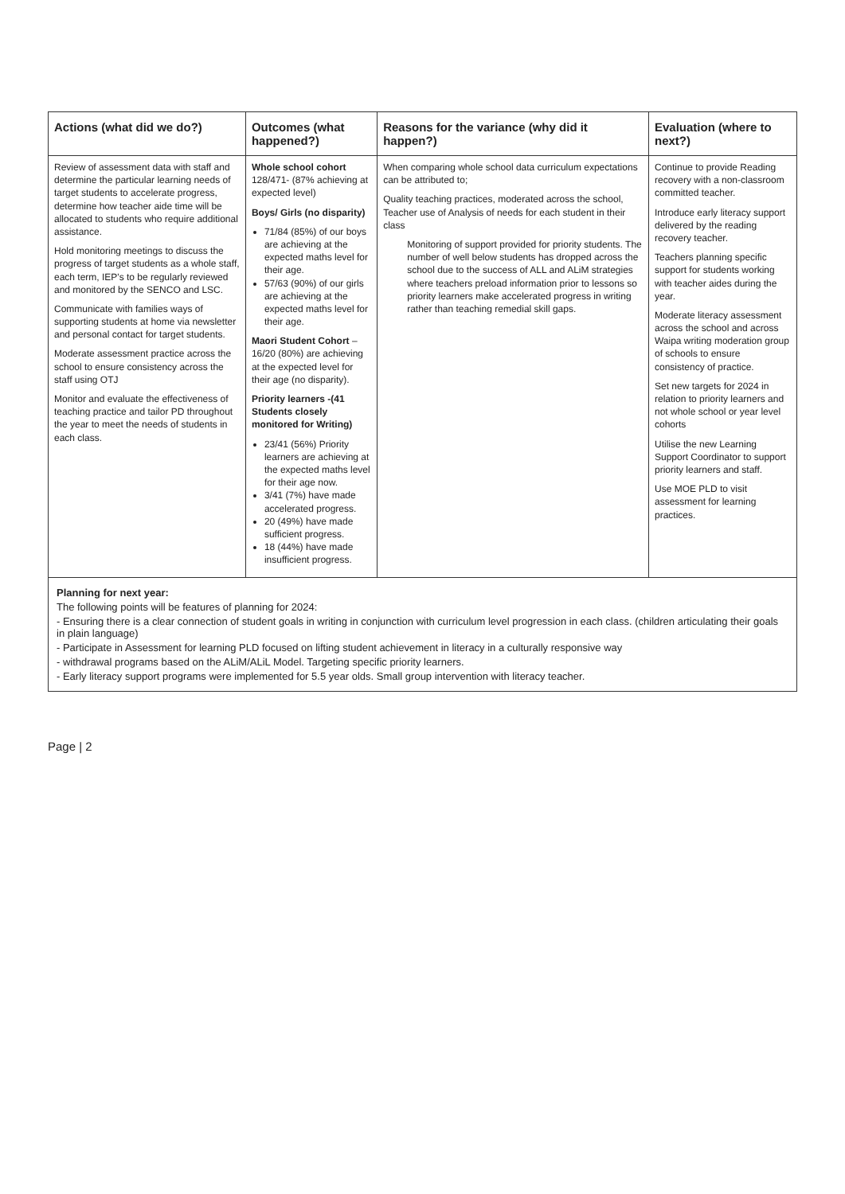| Actions (what did we do?) | Outcomes (what happened?) | Reasons for the variance (why did it happen?) | Evaluation (where to next?) |
| --- | --- | --- | --- |
| Review of assessment data with staff and determine the particular learning needs of target students to accelerate progress, determine how teacher aide time will be allocated to students who require additional assistance. Hold monitoring meetings to discuss the progress of target students as a whole staff, each term, IEP's to be regularly reviewed and monitored by the SENCO and LSC. Communicate with families ways of supporting students at home via newsletter and personal contact for target students. Moderate assessment practice across the school to ensure consistency across the staff using OTJ Monitor and evaluate the effectiveness of teaching practice and tailor PD throughout the year to meet the needs of students in each class. | Whole school cohort 128/471- (87% achieving at expected level) Boys/ Girls (no disparity) 71/84 (85%) of our boys are achieving at the expected maths level for their age. 57/63 (90%) of our girls are achieving at the expected maths level for their age. Maori Student Cohort – 16/20 (80%) are achieving at the expected level for their age (no disparity). Priority learners -(41 Students closely monitored for Writing) 23/41 (56%) Priority learners are achieving at the expected maths level for their age now. 3/41 (7%) have made accelerated progress. 20 (49%) have made sufficient progress. 18 (44%) have made insufficient progress. | When comparing whole school data curriculum expectations can be attributed to; Quality teaching practices, moderated across the school, Teacher use of Analysis of needs for each student in their class Monitoring of support provided for priority students. The number of well below students has dropped across the school due to the success of ALL and ALiM strategies where teachers preload information prior to lessons so priority learners make accelerated progress in writing rather than teaching remedial skill gaps. | Continue to provide Reading recovery with a non-classroom committed teacher. Introduce early literacy support delivered by the reading recovery teacher. Teachers planning specific support for students working with teacher aides during the year. Moderate literacy assessment across the school and across Waipa writing moderation group of schools to ensure consistency of practice. Set new targets for 2024 in relation to priority learners and not whole school or year level cohorts Utilise the new Learning Support Coordinator to support priority learners and staff. Use MOE PLD to visit assessment for learning practices. |
Planning for next year:
The following points will be features of planning for 2024:
- Ensuring there is a clear connection of student goals in writing in conjunction with curriculum level progression in each class. (children articulating their goals in plain language)
- Participate in Assessment for learning PLD focused on lifting student achievement in literacy in a culturally responsive way
- withdrawal programs based on the ALiM/ALiL Model. Targeting specific priority learners.
- Early literacy support programs were implemented for 5.5 year olds. Small group intervention with literacy teacher.
Page | 2